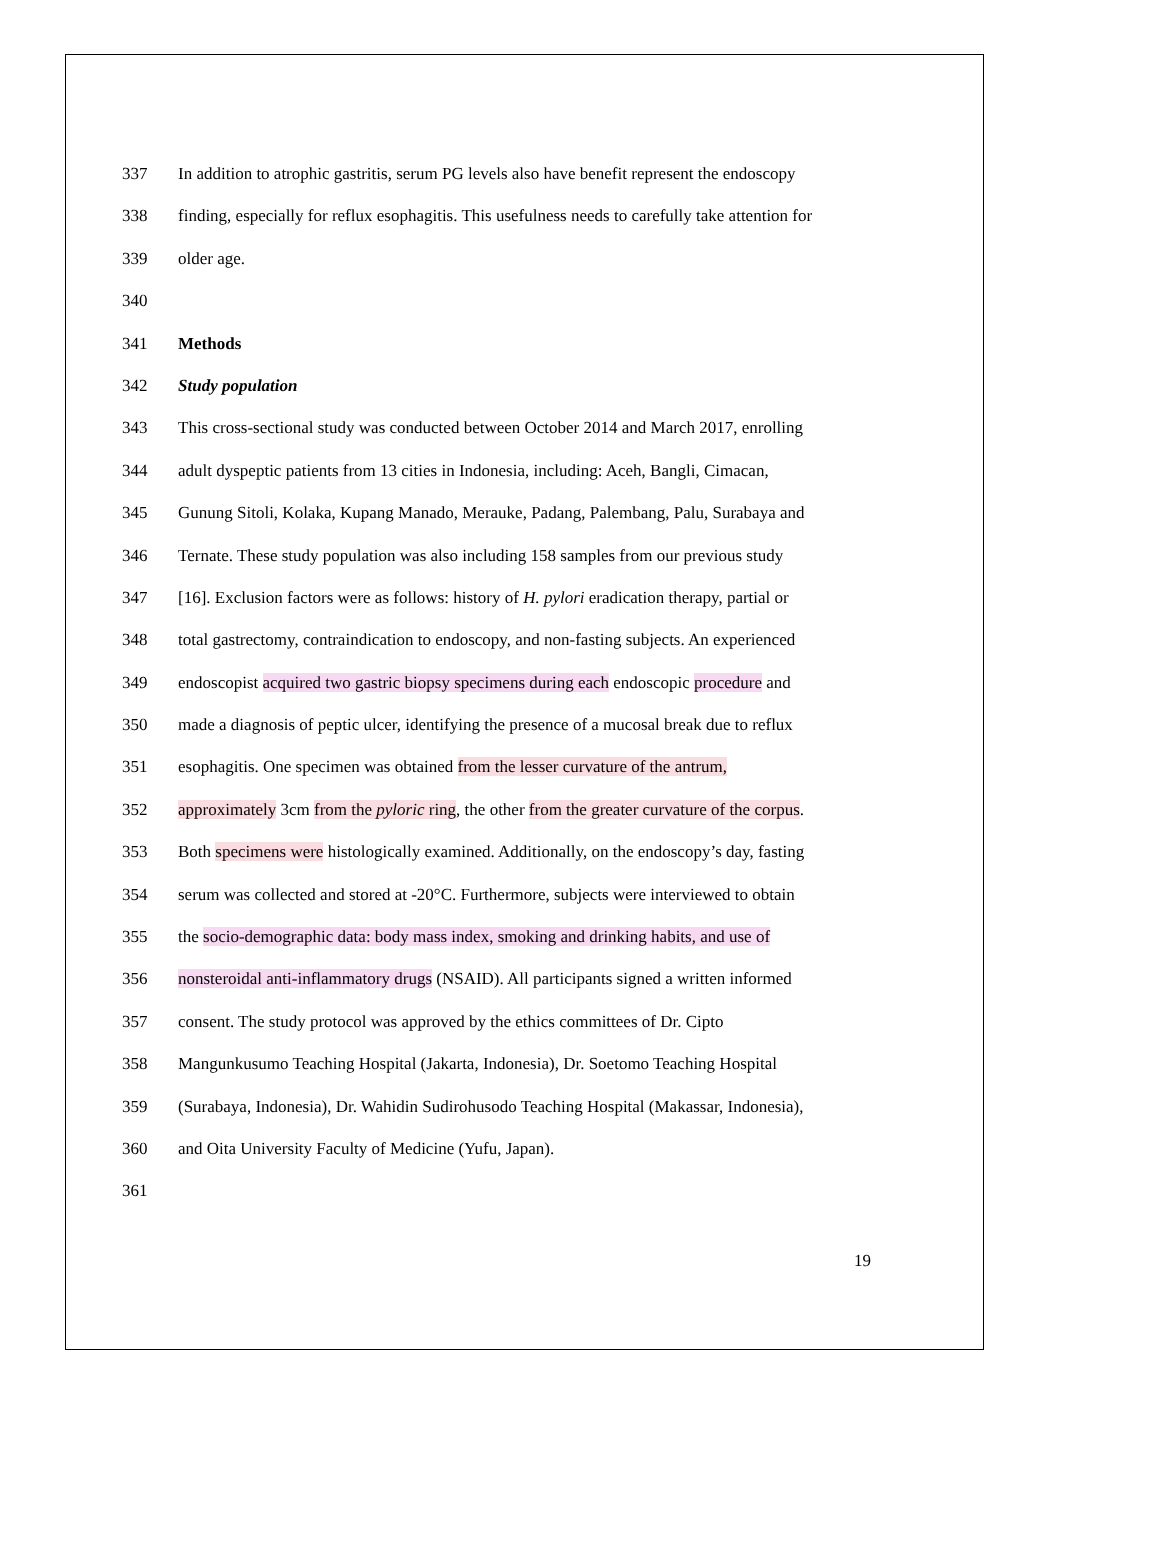337 In addition to atrophic gastritis, serum PG levels also have benefit represent the endoscopy
338 finding, especially for reflux esophagitis. This usefulness needs to carefully take attention for
339 older age.
340
341 Methods
342 Study population
343 This cross-sectional study was conducted between October 2014 and March 2017, enrolling
344 adult dyspeptic patients from 13 cities in Indonesia, including: Aceh, Bangli, Cimacan,
345 Gunung Sitoli, Kolaka, Kupang Manado, Merauke, Padang, Palembang, Palu, Surabaya and
346 Ternate. These study population was also including 158 samples from our previous study
347 [16]. Exclusion factors were as follows: history of H. pylori eradication therapy, partial or
348 total gastrectomy, contraindication to endoscopy, and non-fasting subjects. An experienced
349 endoscopist acquired two gastric biopsy specimens during each endoscopic procedure and
350 made a diagnosis of peptic ulcer, identifying the presence of a mucosal break due to reflux
351 esophagitis. One specimen was obtained from the lesser curvature of the antrum,
352 approximately 3cm from the pyloric ring, the other from the greater curvature of the corpus.
353 Both specimens were histologically examined. Additionally, on the endoscopy’s day, fasting
354 serum was collected and stored at -20°C. Furthermore, subjects were interviewed to obtain
355 the socio-demographic data: body mass index, smoking and drinking habits, and use of
356 nonsteroidal anti-inflammatory drugs (NSAID). All participants signed a written informed
357 consent. The study protocol was approved by the ethics committees of Dr. Cipto
358 Mangunkusumo Teaching Hospital (Jakarta, Indonesia), Dr. Soetomo Teaching Hospital
359 (Surabaya, Indonesia), Dr. Wahidin Sudirohusodo Teaching Hospital (Makassar, Indonesia),
360 and Oita University Faculty of Medicine (Yufu, Japan).
361
19